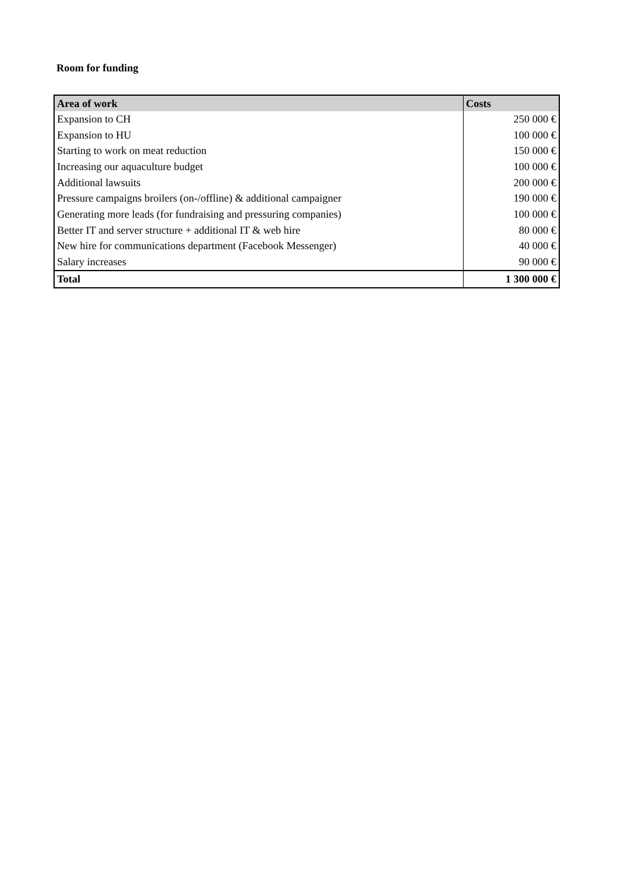Room for funding
| Area of work | Costs |
| --- | --- |
| Expansion to CH | 250 000 € |
| Expansion to HU | 100 000 € |
| Starting to work on meat reduction | 150 000 € |
| Increasing our aquaculture budget | 100 000 € |
| Additional lawsuits | 200 000 € |
| Pressure campaigns broilers (on-/offline) & additional campaigner | 190 000 € |
| Generating more leads (for fundraising and pressuring companies) | 100 000 € |
| Better IT and server structure + additional IT & web hire | 80 000 € |
| New hire for communications department (Facebook Messenger) | 40 000 € |
| Salary increases | 90 000 € |
| Total | 1 300 000 € |